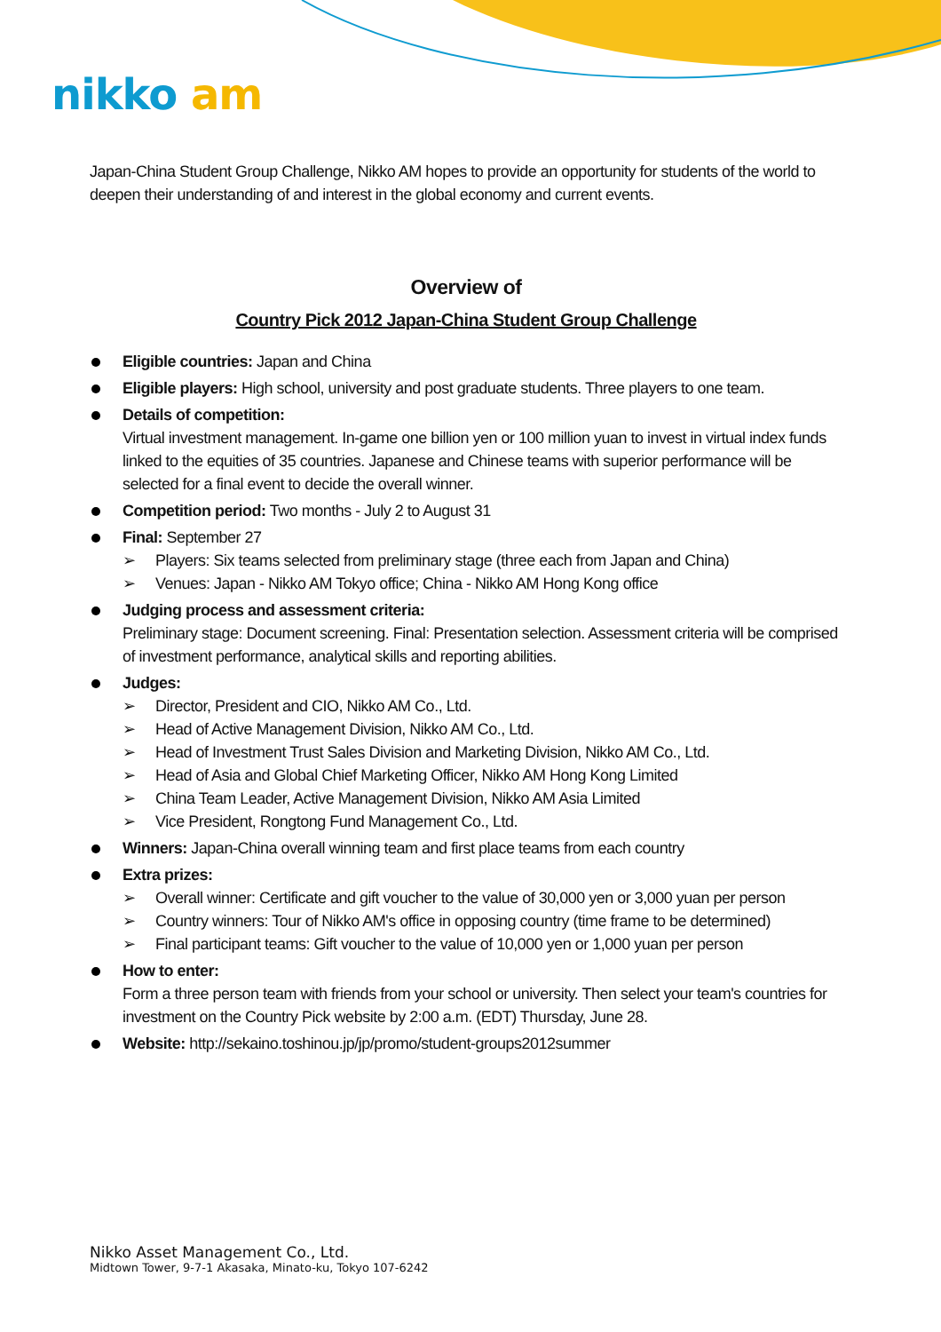nikko am
Japan-China Student Group Challenge, Nikko AM hopes to provide an opportunity for students of the world to deepen their understanding of and interest in the global economy and current events.
Overview of
Country Pick 2012 Japan-China Student Group Challenge
Eligible countries: Japan and China
Eligible players: High school, university and post graduate students. Three players to one team.
Details of competition:
Virtual investment management. In-game one billion yen or 100 million yuan to invest in virtual index funds linked to the equities of 35 countries. Japanese and Chinese teams with superior performance will be selected for a final event to decide the overall winner.
Competition period: Two months - July 2 to August 31
Final: September 27
➢ Players: Six teams selected from preliminary stage (three each from Japan and China)
➢ Venues: Japan - Nikko AM Tokyo office; China - Nikko AM Hong Kong office
Judging process and assessment criteria:
Preliminary stage: Document screening. Final: Presentation selection. Assessment criteria will be comprised of investment performance, analytical skills and reporting abilities.
Judges:
➢ Director, President and CIO, Nikko AM Co., Ltd.
➢ Head of Active Management Division, Nikko AM Co., Ltd.
➢ Head of Investment Trust Sales Division and Marketing Division, Nikko AM Co., Ltd.
➢ Head of Asia and Global Chief Marketing Officer, Nikko AM Hong Kong Limited
➢ China Team Leader, Active Management Division, Nikko AM Asia Limited
➢ Vice President, Rongtong Fund Management Co., Ltd.
Winners: Japan-China overall winning team and first place teams from each country
Extra prizes:
➢ Overall winner: Certificate and gift voucher to the value of 30,000 yen or 3,000 yuan per person
➢ Country winners: Tour of Nikko AM's office in opposing country (time frame to be determined)
➢ Final participant teams: Gift voucher to the value of 10,000 yen or 1,000 yuan per person
How to enter:
Form a three person team with friends from your school or university. Then select your team's countries for investment on the Country Pick website by 2:00 a.m. (EDT) Thursday, June 28.
Website: http://sekaino.toshinou.jp/jp/promo/student-groups2012summer
Nikko Asset Management Co., Ltd.
Midtown Tower, 9-7-1 Akasaka, Minato-ku, Tokyo 107-6242